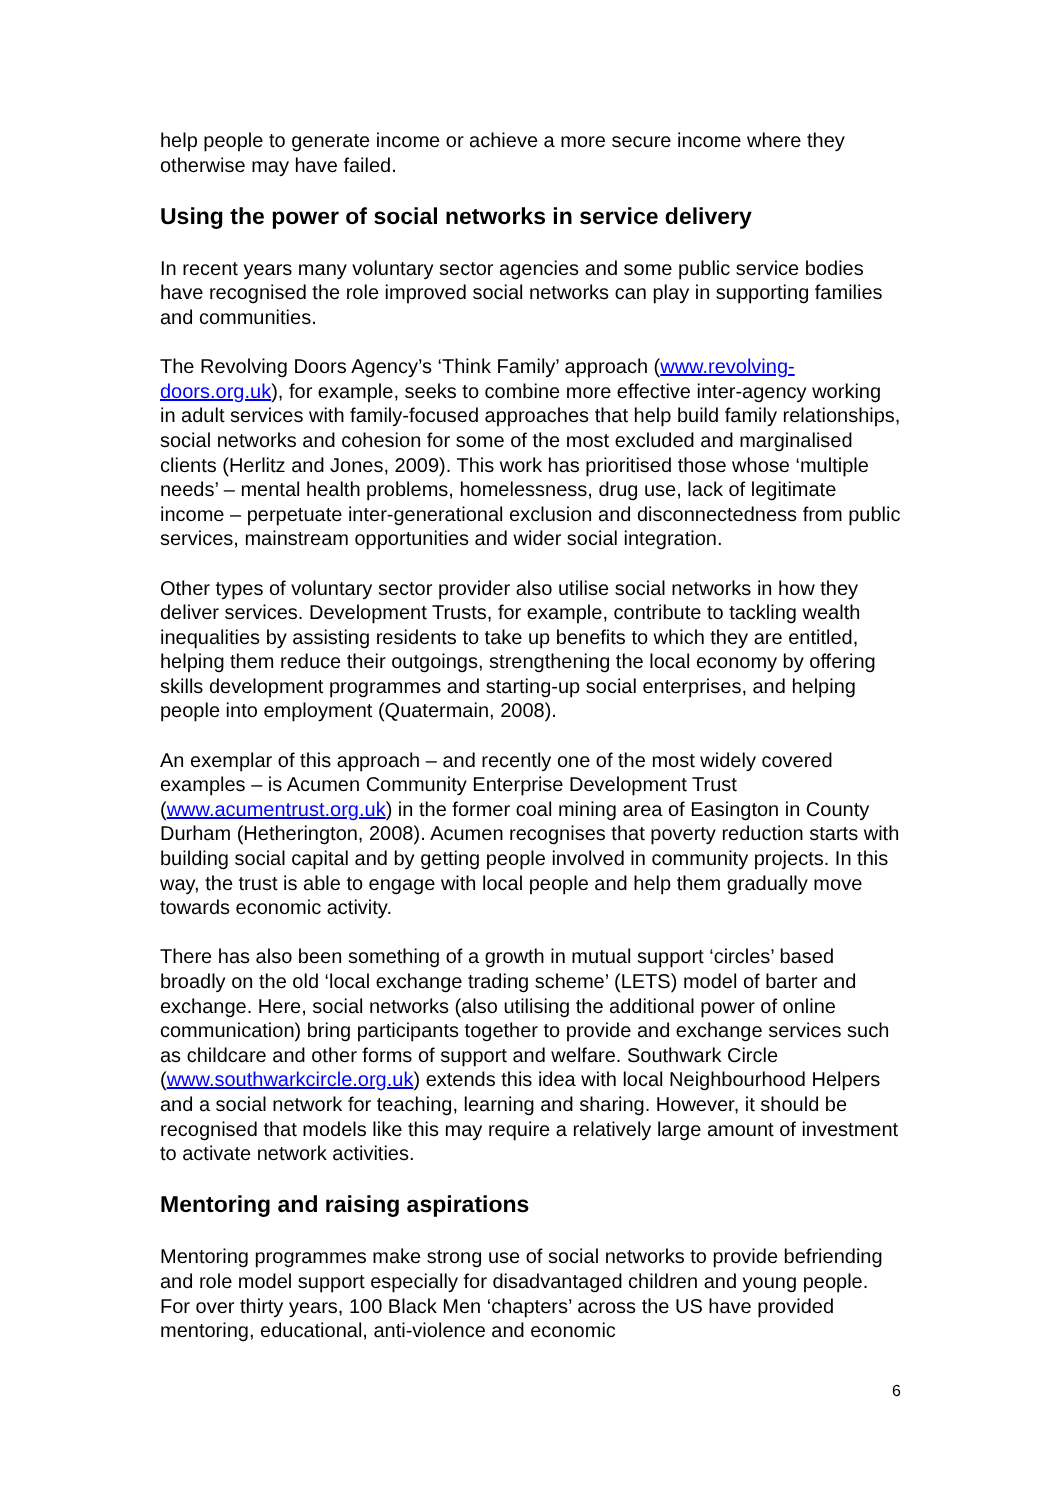help people to generate income or achieve a more secure income where they otherwise may have failed.
Using the power of social networks in service delivery
In recent years many voluntary sector agencies and some public service bodies have recognised the role improved social networks can play in supporting families and communities.
The Revolving Doors Agency’s ‘Think Family’ approach (www.revolving-doors.org.uk), for example, seeks to combine more effective inter-agency working in adult services with family-focused approaches that help build family relationships, social networks and cohesion for some of the most excluded and marginalised clients (Herlitz and Jones, 2009). This work has prioritised those whose ‘multiple needs’ – mental health problems, homelessness, drug use, lack of legitimate income – perpetuate inter-generational exclusion and disconnectedness from public services, mainstream opportunities and wider social integration.
Other types of voluntary sector provider also utilise social networks in how they deliver services. Development Trusts, for example, contribute to tackling wealth inequalities by assisting residents to take up benefits to which they are entitled, helping them reduce their outgoings, strengthening the local economy by offering skills development programmes and starting-up social enterprises, and helping people into employment (Quatermain, 2008).
An exemplar of this approach – and recently one of the most widely covered examples – is Acumen Community Enterprise Development Trust (www.acumentrust.org.uk) in the former coal mining area of Easington in County Durham (Hetherington, 2008). Acumen recognises that poverty reduction starts with building social capital and by getting people involved in community projects. In this way, the trust is able to engage with local people and help them gradually move towards economic activity.
There has also been something of a growth in mutual support ‘circles’ based broadly on the old ‘local exchange trading scheme’ (LETS) model of barter and exchange. Here, social networks (also utilising the additional power of online communication) bring participants together to provide and exchange services such as childcare and other forms of support and welfare. Southwark Circle (www.southwarkcircle.org.uk) extends this idea with local Neighbourhood Helpers and a social network for teaching, learning and sharing. However, it should be recognised that models like this may require a relatively large amount of investment to activate network activities.
Mentoring and raising aspirations
Mentoring programmes make strong use of social networks to provide befriending and role model support especially for disadvantaged children and young people. For over thirty years, 100 Black Men ‘chapters’ across the US have provided mentoring, educational, anti-violence and economic
6